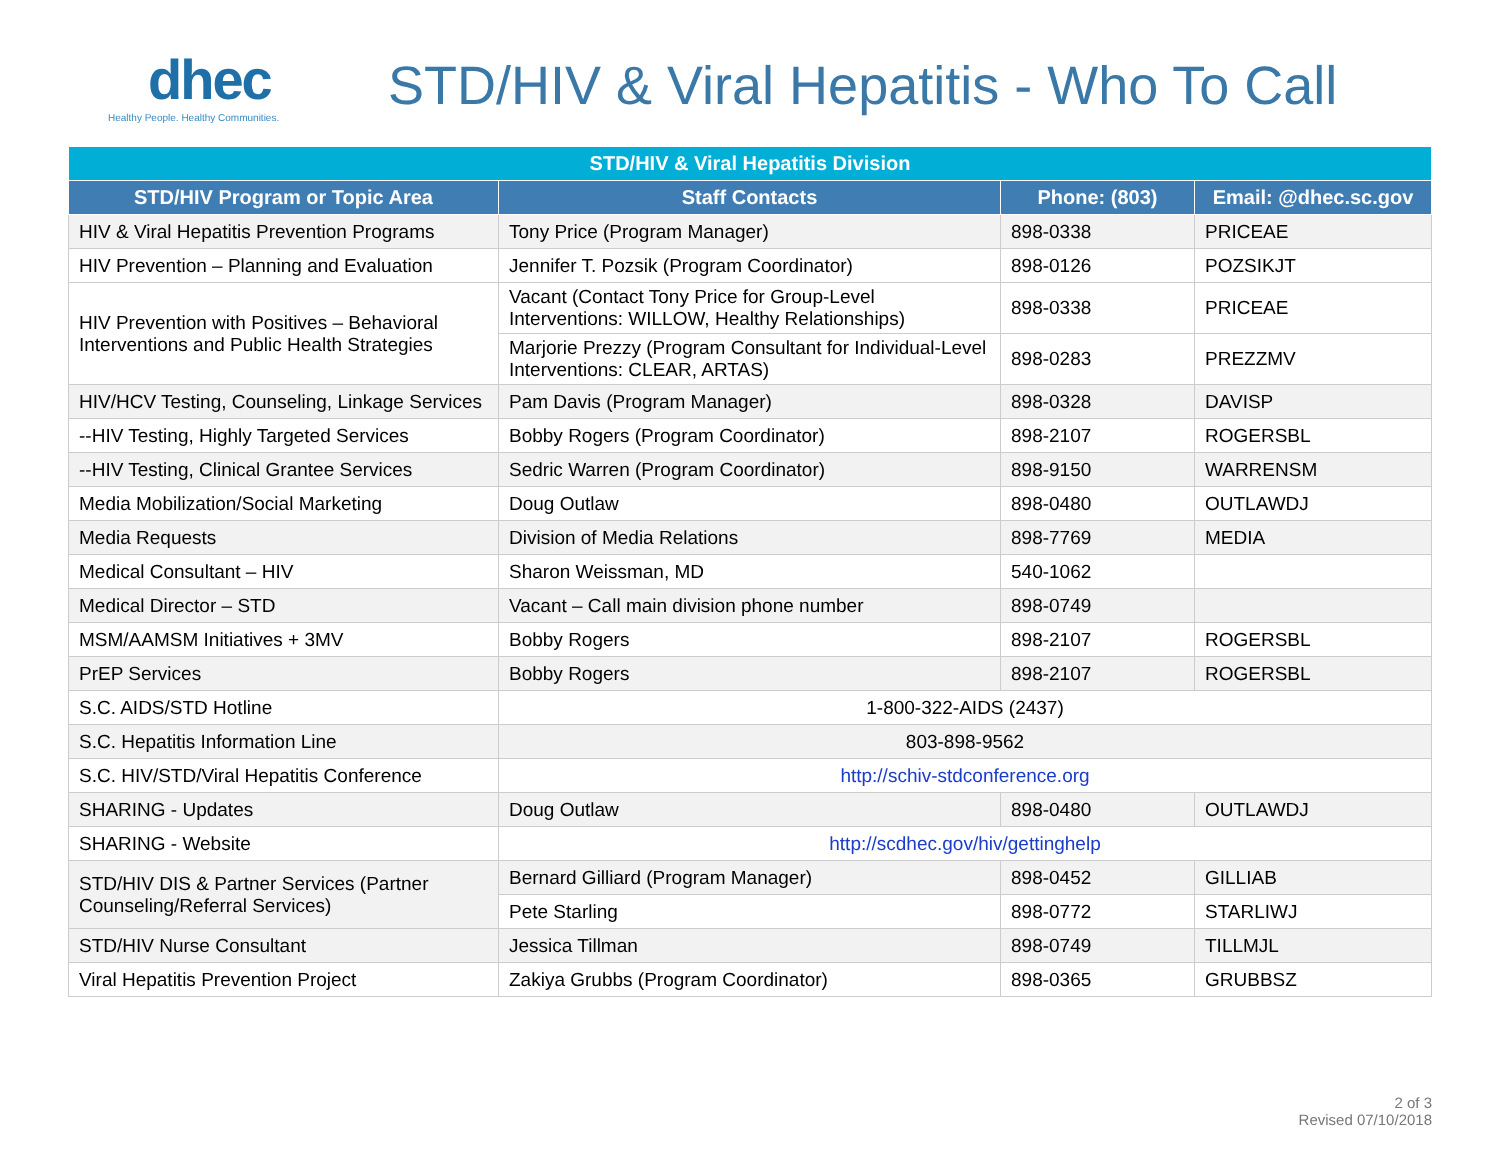dhec
Healthy People. Healthy Communities.
STD/HIV & Viral Hepatitis - Who To Call
| STD/HIV & Viral Hepatitis Division | | | |
| --- | --- | --- | --- |
| STD/HIV Program or Topic Area | Staff Contacts | Phone: (803) | Email: @dhec.sc.gov |
| HIV & Viral Hepatitis Prevention Programs | Tony Price (Program Manager) | 898-0338 | PRICEAE |
| HIV Prevention – Planning and Evaluation | Jennifer T. Pozsik (Program Coordinator) | 898-0126 | POZSIKJT |
| HIV Prevention with Positives – Behavioral Interventions and Public Health Strategies | Vacant (Contact Tony Price for Group-Level Interventions: WILLOW, Healthy Relationships) | 898-0338 | PRICEAE |
| | Marjorie Prezzy (Program Consultant for Individual-Level Interventions: CLEAR, ARTAS) | 898-0283 | PREZZMV |
| HIV/HCV Testing, Counseling, Linkage Services | Pam Davis (Program Manager) | 898-0328 | DAVISP |
| --HIV Testing, Highly Targeted Services | Bobby Rogers (Program Coordinator) | 898-2107 | ROGERSBL |
| --HIV Testing, Clinical Grantee Services | Sedric Warren (Program Coordinator) | 898-9150 | WARRENSM |
| Media Mobilization/Social Marketing | Doug Outlaw | 898-0480 | OUTLAWDJ |
| Media Requests | Division of Media Relations | 898-7769 | MEDIA |
| Medical Consultant – HIV | Sharon Weissman, MD | 540-1062 | |
| Medical Director – STD | Vacant – Call main division phone number | 898-0749 | |
| MSM/AAMSM Initiatives + 3MV | Bobby Rogers | 898-2107 | ROGERSBL |
| PrEP Services | Bobby Rogers | 898-2107 | ROGERSBL |
| S.C. AIDS/STD Hotline | 1-800-322-AIDS (2437) | | |
| S.C. Hepatitis Information Line | 803-898-9562 | | |
| S.C. HIV/STD/Viral Hepatitis Conference | http://schiv-stdconference.org | | |
| SHARING - Updates | Doug Outlaw | 898-0480 | OUTLAWDJ |
| SHARING - Website | http://scdhec.gov/hiv/gettinghelp | | |
| STD/HIV DIS & Partner Services (Partner Counseling/Referral Services) | Bernard Gilliard (Program Manager) | 898-0452 | GILLIAB |
| | Pete Starling | 898-0772 | STARLIWJ |
| STD/HIV Nurse Consultant | Jessica Tillman | 898-0749 | TILLMJL |
| Viral Hepatitis Prevention Project | Zakiya Grubbs (Program Coordinator) | 898-0365 | GRUBBSZ |
2 of 3
Revised 07/10/2018